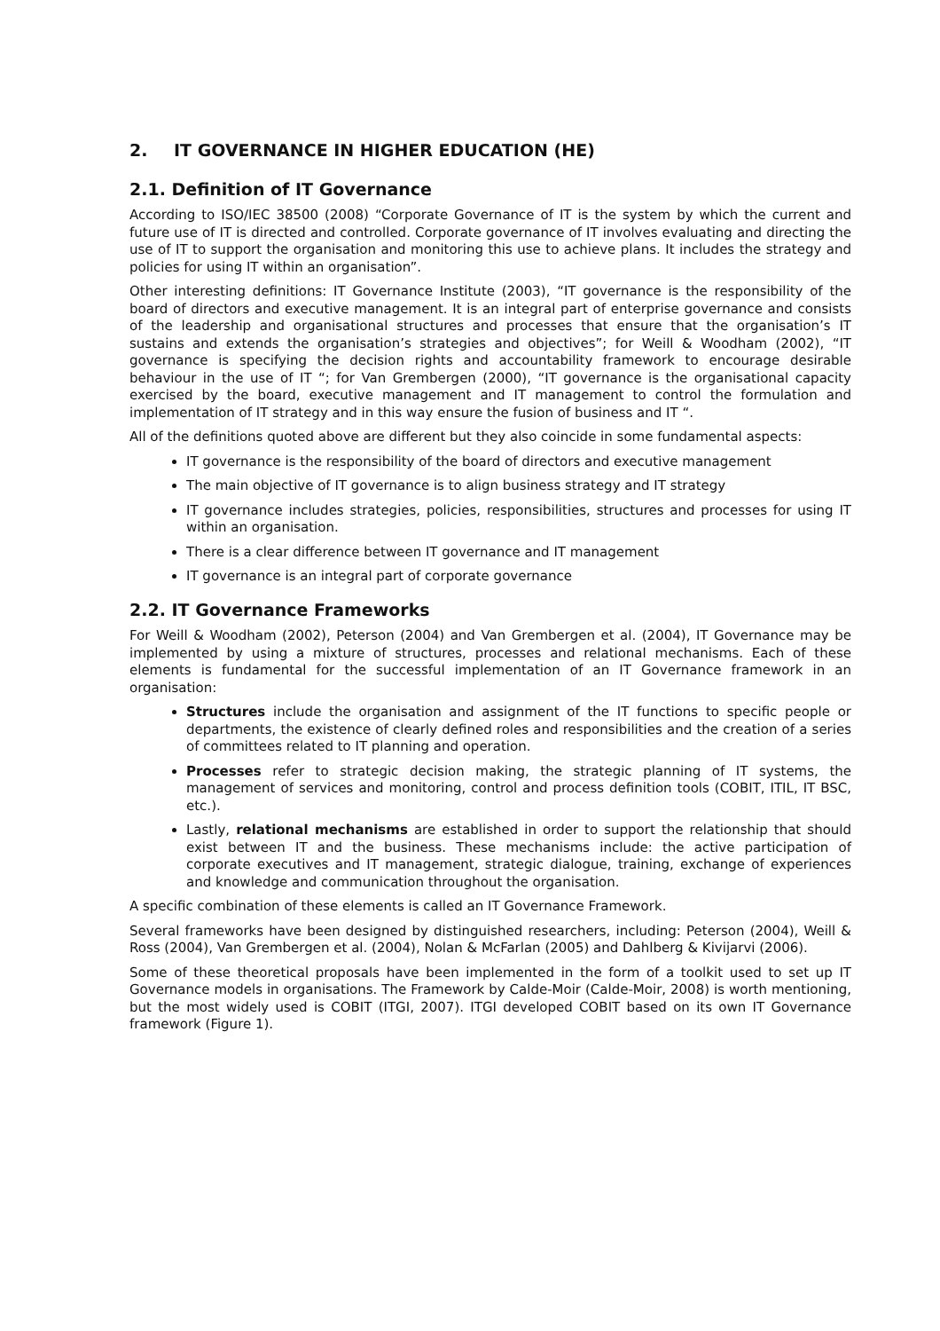2. IT GOVERNANCE IN HIGHER EDUCATION (HE)
2.1. Definition of IT Governance
According to ISO/IEC 38500 (2008) “Corporate Governance of IT is the system by which the current and future use of IT is directed and controlled. Corporate governance of IT involves evaluating and directing the use of IT to support the organisation and monitoring this use to achieve plans. It includes the strategy and policies for using IT within an organisation”.
Other interesting definitions: IT Governance Institute (2003), “IT governance is the responsibility of the board of directors and executive management. It is an integral part of enterprise governance and consists of the leadership and organisational structures and processes that ensure that the organisation’s IT sustains and extends the organisation’s strategies and objectives”; for Weill & Woodham (2002), “IT governance is specifying the decision rights and accountability framework to encourage desirable behaviour in the use of IT “; for Van Grembergen (2000), “IT governance is the organisational capacity exercised by the board, executive management and IT management to control the formulation and implementation of IT strategy and in this way ensure the fusion of business and IT “.
All of the definitions quoted above are different but they also coincide in some fundamental aspects:
IT governance is the responsibility of the board of directors and executive management
The main objective of IT governance is to align business strategy and IT strategy
IT governance includes strategies, policies, responsibilities, structures and processes for using IT within an organisation.
There is a clear difference between IT governance and IT management
IT governance is an integral part of corporate governance
2.2. IT Governance Frameworks
For Weill & Woodham (2002), Peterson (2004) and Van Grembergen et al. (2004), IT Governance may be implemented by using a mixture of structures, processes and relational mechanisms. Each of these elements is fundamental for the successful implementation of an IT Governance framework in an organisation:
Structures include the organisation and assignment of the IT functions to specific people or departments, the existence of clearly defined roles and responsibilities and the creation of a series of committees related to IT planning and operation.
Processes refer to strategic decision making, the strategic planning of IT systems, the management of services and monitoring, control and process definition tools (COBIT, ITIL, IT BSC, etc.).
Lastly, relational mechanisms are established in order to support the relationship that should exist between IT and the business. These mechanisms include: the active participation of corporate executives and IT management, strategic dialogue, training, exchange of experiences and knowledge and communication throughout the organisation.
A specific combination of these elements is called an IT Governance Framework.
Several frameworks have been designed by distinguished researchers, including: Peterson (2004), Weill & Ross (2004), Van Grembergen et al. (2004), Nolan & McFarlan (2005) and Dahlberg & Kivijarvi (2006).
Some of these theoretical proposals have been implemented in the form of a toolkit used to set up IT Governance models in organisations. The Framework by Calde-Moir (Calde-Moir, 2008) is worth mentioning, but the most widely used is COBIT (ITGI, 2007). ITGI developed COBIT based on its own IT Governance framework (Figure 1).